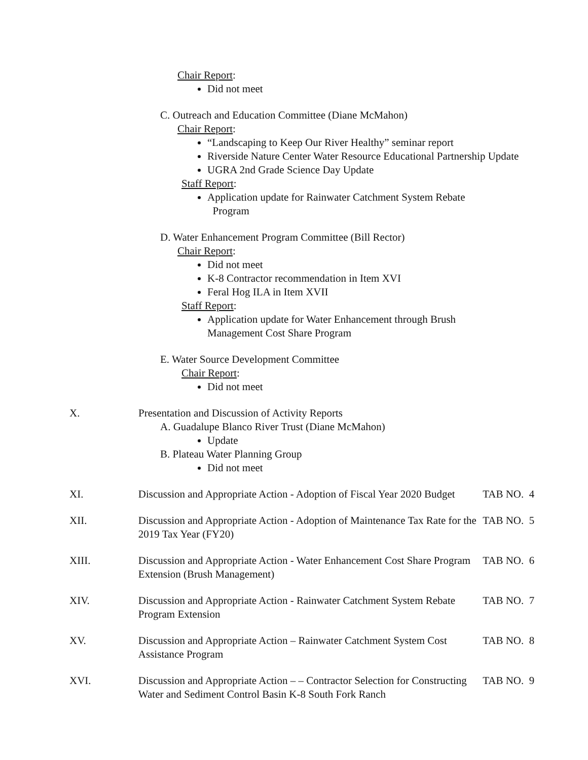Chair Report:
Did not meet
C. Outreach and Education Committee (Diane McMahon)
Chair Report:
“Landscaping to Keep Our River Healthy” seminar report
Riverside Nature Center Water Resource Educational Partnership Update
UGRA 2nd Grade Science Day Update
Staff Report:
Application update for Rainwater Catchment System Rebate
Program
D. Water Enhancement Program Committee (Bill Rector)
Chair Report:
Did not meet
K-8 Contractor recommendation in Item XVI
Feral Hog ILA in Item XVII
Staff Report:
Application update for Water Enhancement through Brush
Management Cost Share Program
E. Water Source Development Committee
Chair Report:
Did not meet
X. Presentation and Discussion of Activity Reports
A. Guadalupe Blanco River Trust (Diane McMahon)
Update
B. Plateau Water Planning Group
Did not meet
XI. Discussion and Appropriate Action - Adoption of Fiscal Year 2020 Budget
TAB NO. 4
XII. Discussion and Appropriate Action - Adoption of Maintenance Tax Rate for the 2019 Tax Year (FY20)
TAB NO. 5
XIII. Discussion and Appropriate Action - Water Enhancement Cost Share Program Extension (Brush Management)
TAB NO. 6
XIV. Discussion and Appropriate Action - Rainwater Catchment System Rebate Program Extension
TAB NO. 7
XV. Discussion and Appropriate Action – Rainwater Catchment System Cost Assistance Program
TAB NO. 8
XVI. Discussion and Appropriate Action – – Contractor Selection for Constructing Water and Sediment Control Basin K-8 South Fork Ranch
TAB NO. 9